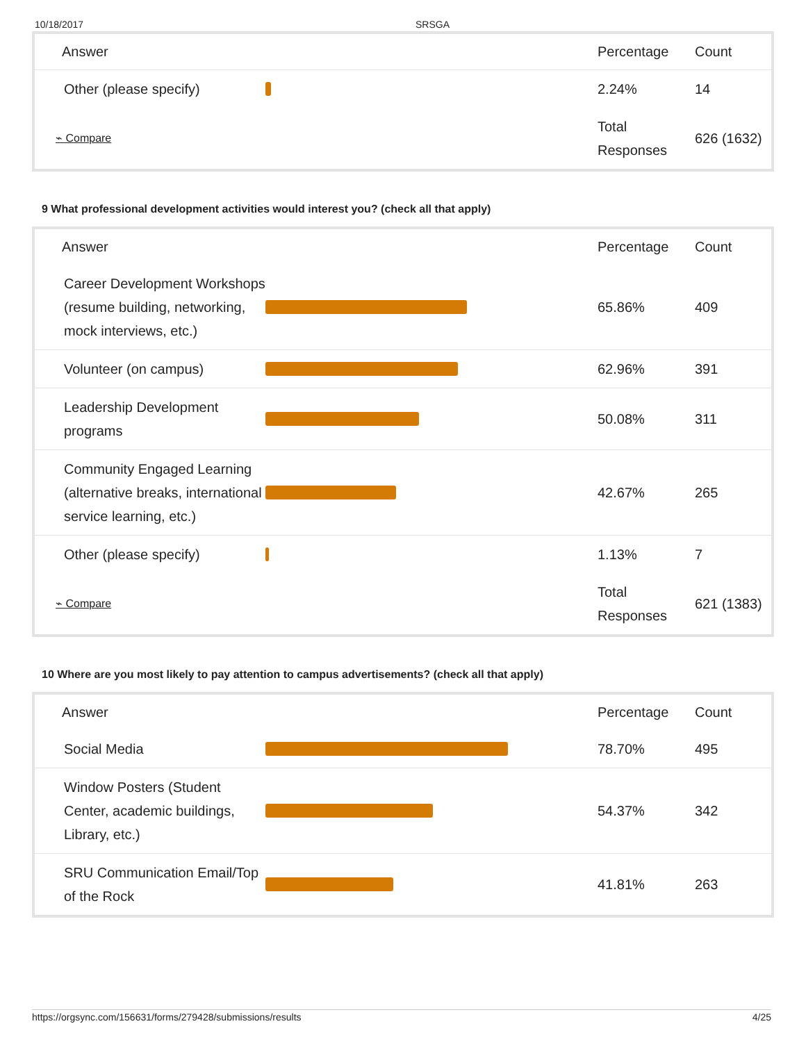10/18/2017 SRSGA
| Answer | | Percentage | Count |
| --- | --- | --- | --- |
| Other (please specify) | | 2.24% | 14 |
| ⌁ Compare | | Total Responses | 626 (1632) |
9 What professional development activities would interest you? (check all that apply)
| Answer | | Percentage | Count |
| --- | --- | --- | --- |
| Career Development Workshops (resume building, networking, mock interviews, etc.) | | 65.86% | 409 |
| Volunteer (on campus) | | 62.96% | 391 |
| Leadership Development programs | | 50.08% | 311 |
| Community Engaged Learning (alternative breaks, international service learning, etc.) | | 42.67% | 265 |
| Other (please specify) | | 1.13% | 7 |
| ⌁ Compare | | Total Responses | 621 (1383) |
10 Where are you most likely to pay attention to campus advertisements? (check all that apply)
| Answer | | Percentage | Count |
| --- | --- | --- | --- |
| Social Media | | 78.70% | 495 |
| Window Posters (Student Center, academic buildings, Library, etc.) | | 54.37% | 342 |
| SRU Communication Email/Top of the Rock | | 41.81% | 263 |
https://orgsync.com/156631/forms/279428/submissions/results 4/25